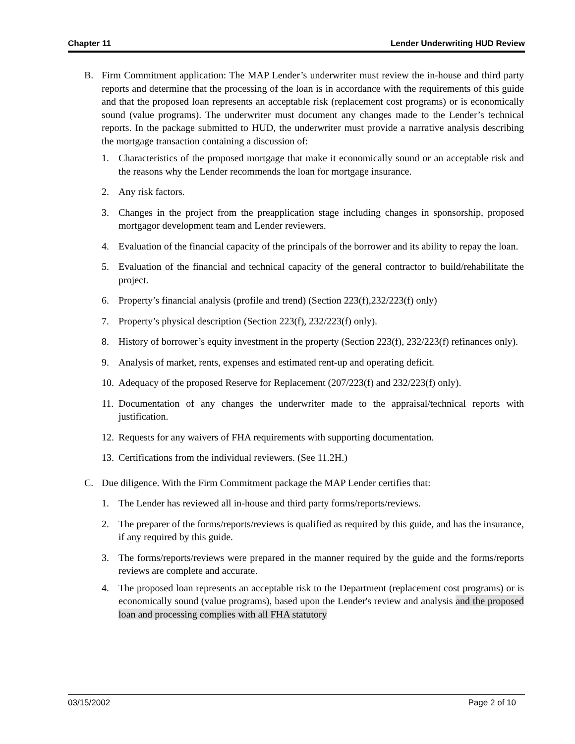Chapter 11 Lender Underwriting HUD Review
B. Firm Commitment application: The MAP Lender’s underwriter must review the in-house and third party reports and determine that the processing of the loan is in accordance with the requirements of this guide and that the proposed loan represents an acceptable risk (replacement cost programs) or is economically sound (value programs). The underwriter must document any changes made to the Lender’s technical reports. In the package submitted to HUD, the underwriter must provide a narrative analysis describing the mortgage transaction containing a discussion of:
1. Characteristics of the proposed mortgage that make it economically sound or an acceptable risk and the reasons why the Lender recommends the loan for mortgage insurance.
2. Any risk factors.
3. Changes in the project from the preapplication stage including changes in sponsorship, proposed mortgagor development team and Lender reviewers.
4. Evaluation of the financial capacity of the principals of the borrower and its ability to repay the loan.
5. Evaluation of the financial and technical capacity of the general contractor to build/rehabilitate the project.
6. Property’s financial analysis (profile and trend) (Section 223(f),232/223(f) only)
7. Property’s physical description (Section 223(f), 232/223(f) only).
8. History of borrower’s equity investment in the property (Section 223(f), 232/223(f) refinances only).
9. Analysis of market, rents, expenses and estimated rent-up and operating deficit.
10.
Adequacy of the proposed Reserve for Replacement (207/223(f) and 232/223(f) only).
11.
Documentation of any changes the underwriter made to the appraisal/technical reports with justification.
12.
Requests for any waivers of FHA requirements with supporting documentation.
13.
Certifications from the individual reviewers. (See 11.2H.)
C. Due diligence. With the Firm Commitment package the MAP Lender certifies that:
1. The Lender has reviewed all in-house and third party forms/reports/reviews.
2. The preparer of the forms/reports/reviews is qualified as required by this guide, and has the insurance, if any required by this guide.
3. The forms/reports/reviews were prepared in the manner required by the guide and the forms/reports reviews are complete and accurate.
4. The proposed loan represents an acceptable risk to the Department (replacement cost programs) or is economically sound (value programs), based upon the Lender's review and analysis and the proposed loan and processing complies with all FHA statutory
03/15/2002 Page 2 of 10